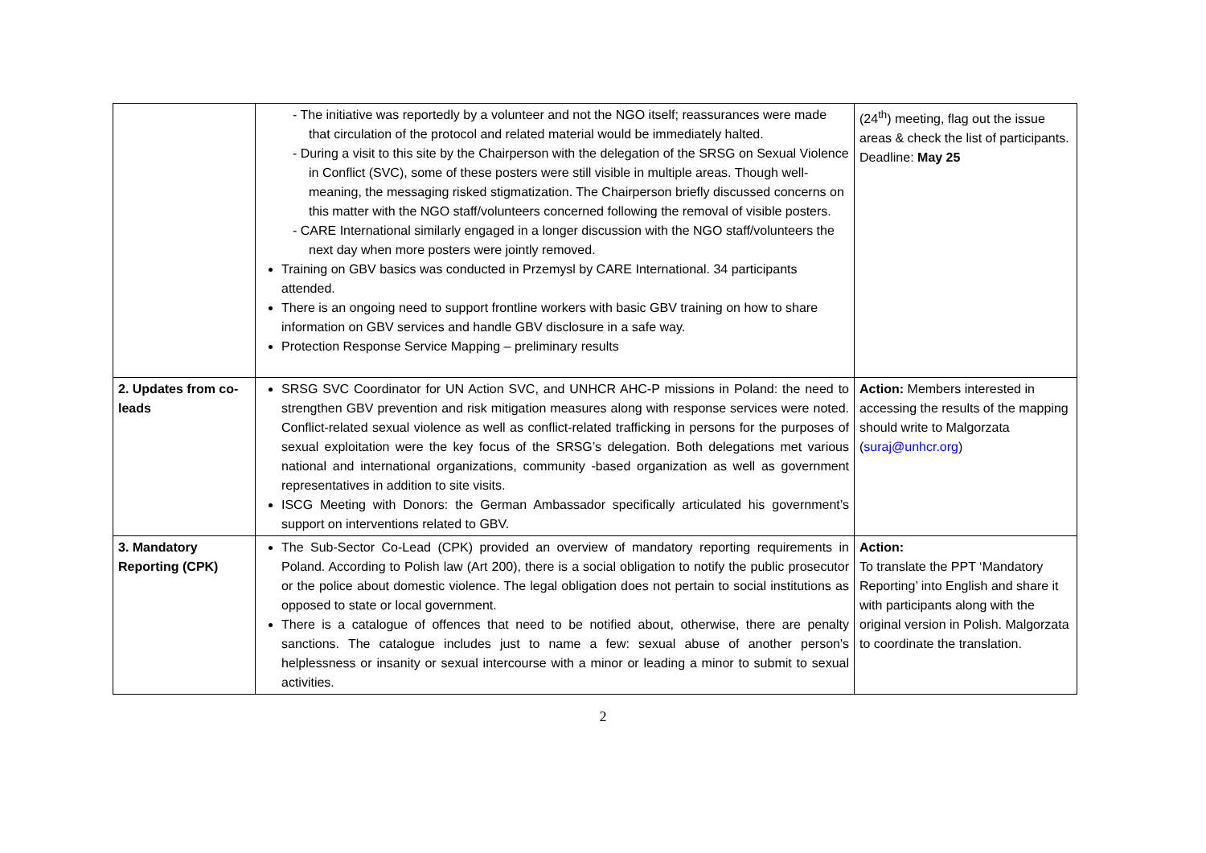| | - The initiative was reportedly by a volunteer and not the NGO itself; reassurances were made that circulation of the protocol and related material would be immediately halted. - During a visit to this site by the Chairperson with the delegation of the SRSG on Sexual Violence in Conflict (SVC), some of these posters were still visible in multiple areas. Though well-meaning, the messaging risked stigmatization. The Chairperson briefly discussed concerns on this matter with the NGO staff/volunteers concerned following the removal of visible posters. - CARE International similarly engaged in a longer discussion with the NGO staff/volunteers the next day when more posters were jointly removed. Training on GBV basics was conducted in Przemysl by CARE International. 34 participants attended. There is an ongoing need to support frontline workers with basic GBV training on how to share information on GBV services and handle GBV disclosure in a safe way. Protection Response Service Mapping – preliminary results | (24<sup>th</sup>) meeting, flag out the issue areas & check the list of participants. Deadline: May 25 |
| 2. Updates from co-leads | SRSG SVC Coordinator for UN Action SVC, and UNHCR AHC-P missions in Poland: the need to strengthen GBV prevention and risk mitigation measures along with response services were noted. Conflict-related sexual violence as well as conflict-related trafficking in persons for the purposes of sexual exploitation were the key focus of the SRSG’s delegation. Both delegations met various national and international organizations, community -based organization as well as government representatives in addition to site visits. ISCG Meeting with Donors: the German Ambassador specifically articulated his government’s support on interventions related to GBV. | Action: Members interested in accessing the results of the mapping should write to Malgorzata ( suraj@unhcr.org ) |
| 3. Mandatory Reporting (CPK) | The Sub-Sector Co-Lead (CPK) provided an overview of mandatory reporting requirements in Poland. According to Polish law (Art 200), there is a social obligation to notify the public prosecutor or the police about domestic violence. The legal obligation does not pertain to social institutions as opposed to state or local government. There is a catalogue of offences that need to be notified about, otherwise, there are penalty sanctions. The catalogue includes just to name a few: sexual abuse of another person's helplessness or insanity or sexual intercourse with a minor or leading a minor to submit to sexual activities. | Action: To translate the PPT ‘Mandatory Reporting’ into English and share it with participants along with the original version in Polish. Malgorzata to coordinate the translation. |
2